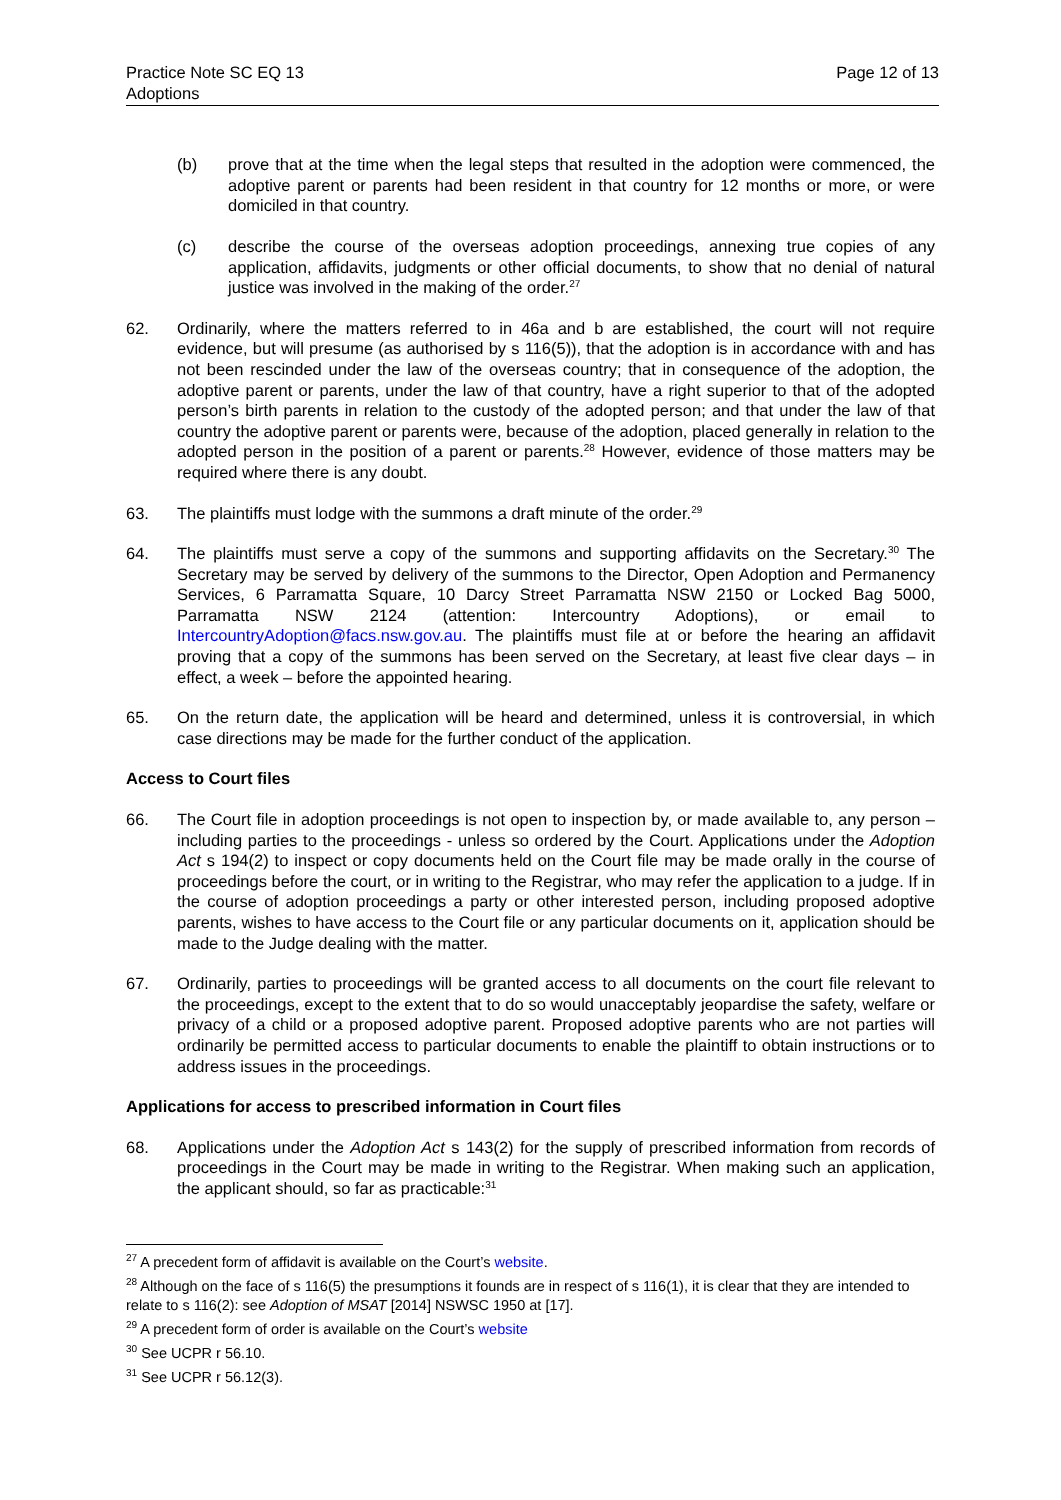Practice Note SC EQ 13
Adoptions
Page 12 of 13
(b) prove that at the time when the legal steps that resulted in the adoption were commenced, the adoptive parent or parents had been resident in that country for 12 months or more, or were domiciled in that country.
(c) describe the course of the overseas adoption proceedings, annexing true copies of any application, affidavits, judgments or other official documents, to show that no denial of natural justice was involved in the making of the order.<sup>27</sup>
62. Ordinarily, where the matters referred to in 46a and b are established, the court will not require evidence, but will presume (as authorised by s 116(5)), that the adoption is in accordance with and has not been rescinded under the law of the overseas country; that in consequence of the adoption, the adoptive parent or parents, under the law of that country, have a right superior to that of the adopted person’s birth parents in relation to the custody of the adopted person; and that under the law of that country the adoptive parent or parents were, because of the adoption, placed generally in relation to the adopted person in the position of a parent or parents.<sup>28</sup> However, evidence of those matters may be required where there is any doubt.
63. The plaintiffs must lodge with the summons a draft minute of the order.<sup>29</sup>
64. The plaintiffs must serve a copy of the summons and supporting affidavits on the Secretary.<sup>30</sup> The Secretary may be served by delivery of the summons to the Director, Open Adoption and Permanency Services, 6 Parramatta Square, 10 Darcy Street Parramatta NSW 2150 or Locked Bag 5000, Parramatta NSW 2124 (attention: Intercountry Adoptions), or email to IntercountryAdoption@facs.nsw.gov.au. The plaintiffs must file at or before the hearing an affidavit proving that a copy of the summons has been served on the Secretary, at least five clear days – in effect, a week – before the appointed hearing.
65. On the return date, the application will be heard and determined, unless it is controversial, in which case directions may be made for the further conduct of the application.
Access to Court files
66. The Court file in adoption proceedings is not open to inspection by, or made available to, any person – including parties to the proceedings - unless so ordered by the Court. Applications under the Adoption Act s 194(2) to inspect or copy documents held on the Court file may be made orally in the course of proceedings before the court, or in writing to the Registrar, who may refer the application to a judge. If in the course of adoption proceedings a party or other interested person, including proposed adoptive parents, wishes to have access to the Court file or any particular documents on it, application should be made to the Judge dealing with the matter.
67. Ordinarily, parties to proceedings will be granted access to all documents on the court file relevant to the proceedings, except to the extent that to do so would unacceptably jeopardise the safety, welfare or privacy of a child or a proposed adoptive parent. Proposed adoptive parents who are not parties will ordinarily be permitted access to particular documents to enable the plaintiff to obtain instructions or to address issues in the proceedings.
Applications for access to prescribed information in Court files
68. Applications under the Adoption Act s 143(2) for the supply of prescribed information from records of proceedings in the Court may be made in writing to the Registrar. When making such an application, the applicant should, so far as practicable:<sup>31</sup>
<sup>27</sup> A precedent form of affidavit is available on the Court’s website.
<sup>28</sup> Although on the face of s 116(5) the presumptions it founds are in respect of s 116(1), it is clear that they are intended to relate to s 116(2): see Adoption of MSAT [2014] NSWSC 1950 at [17].
<sup>29</sup> A precedent form of order is available on the Court’s website
<sup>30</sup> See UCPR r 56.10.
<sup>31</sup> See UCPR r 56.12(3).